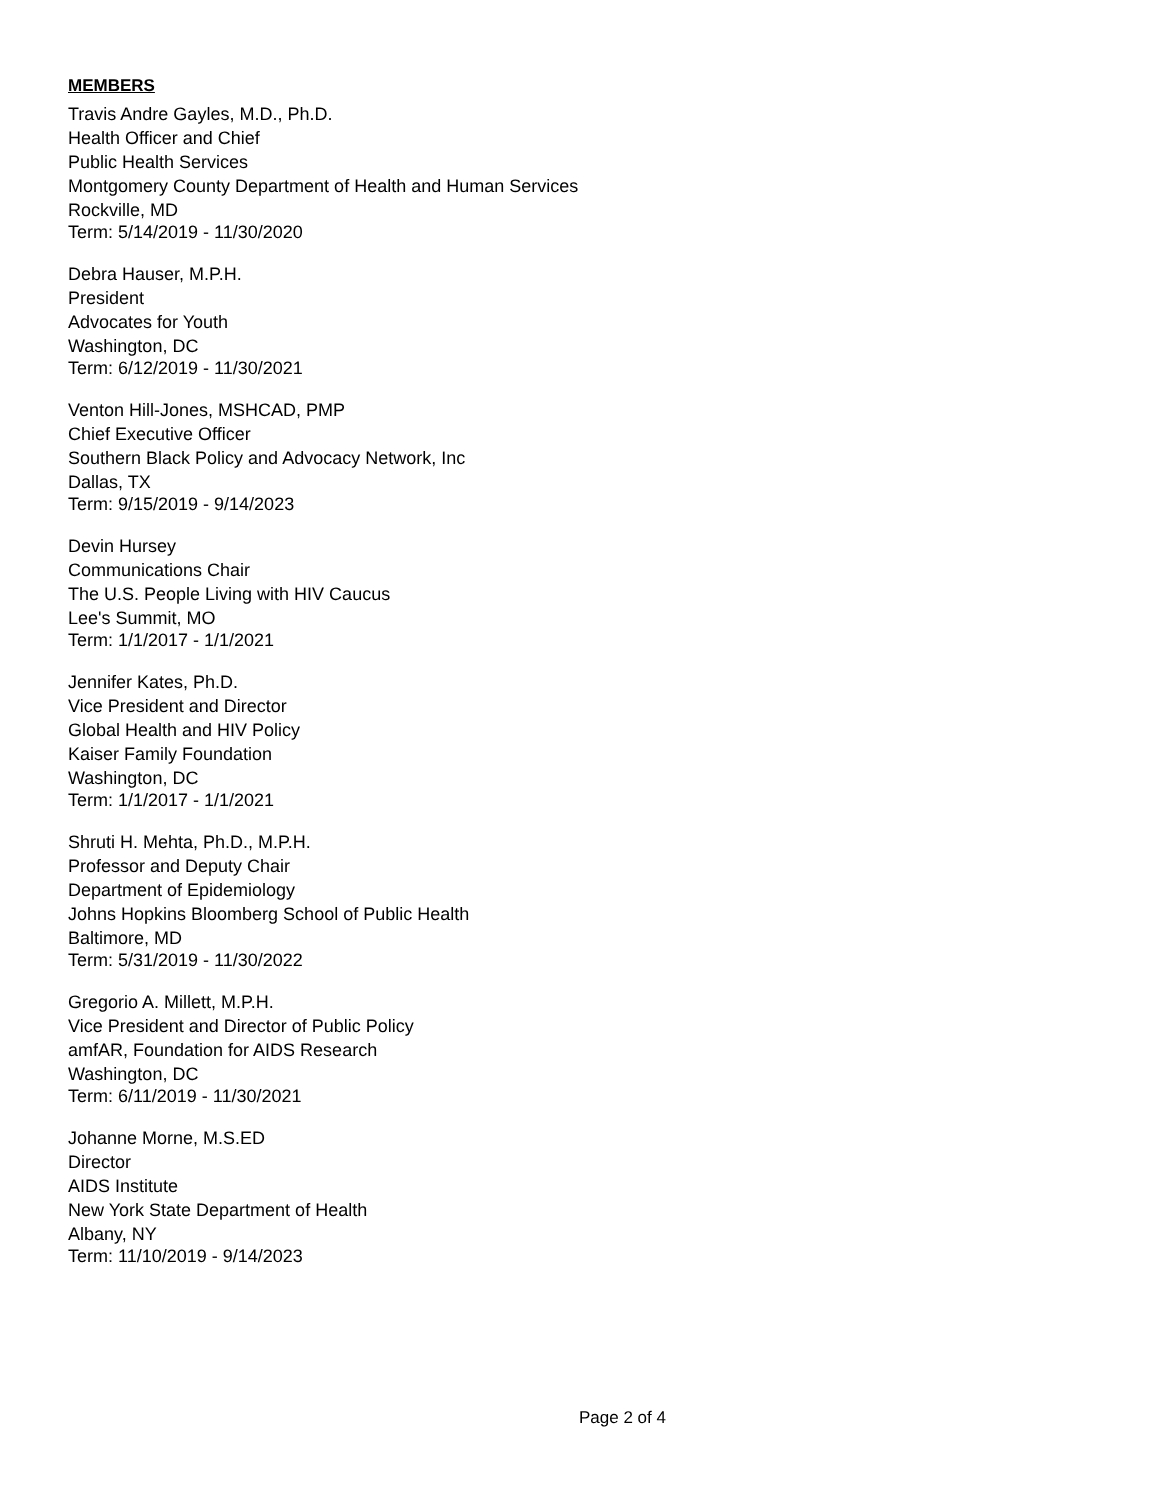MEMBERS
Travis Andre Gayles, M.D., Ph.D.
Health Officer and Chief
Public Health Services
Montgomery County Department of Health and Human Services
Rockville, MD
Term: 5/14/2019 - 11/30/2020
Debra Hauser, M.P.H.
President
Advocates for Youth
Washington, DC
Term: 6/12/2019 - 11/30/2021
Venton Hill-Jones, MSHCAD, PMP
Chief Executive Officer
Southern Black Policy and Advocacy Network, Inc
Dallas, TX
Term: 9/15/2019 - 9/14/2023
Devin Hursey
Communications Chair
The U.S. People Living with HIV Caucus
Lee's Summit, MO
Term: 1/1/2017 - 1/1/2021
Jennifer Kates, Ph.D.
Vice President and Director
Global Health and HIV Policy
Kaiser Family Foundation
Washington, DC
Term: 1/1/2017 - 1/1/2021
Shruti H. Mehta, Ph.D., M.P.H.
Professor and Deputy Chair
Department of Epidemiology
Johns Hopkins Bloomberg School of Public Health
Baltimore, MD
Term: 5/31/2019 - 11/30/2022
Gregorio A. Millett, M.P.H.
Vice President and Director of Public Policy
amfAR, Foundation for AIDS Research
Washington, DC
Term: 6/11/2019 - 11/30/2021
Johanne Morne, M.S.ED
Director
AIDS Institute
New York State Department of Health
Albany, NY
Term: 11/10/2019 - 9/14/2023
Page 2 of 4